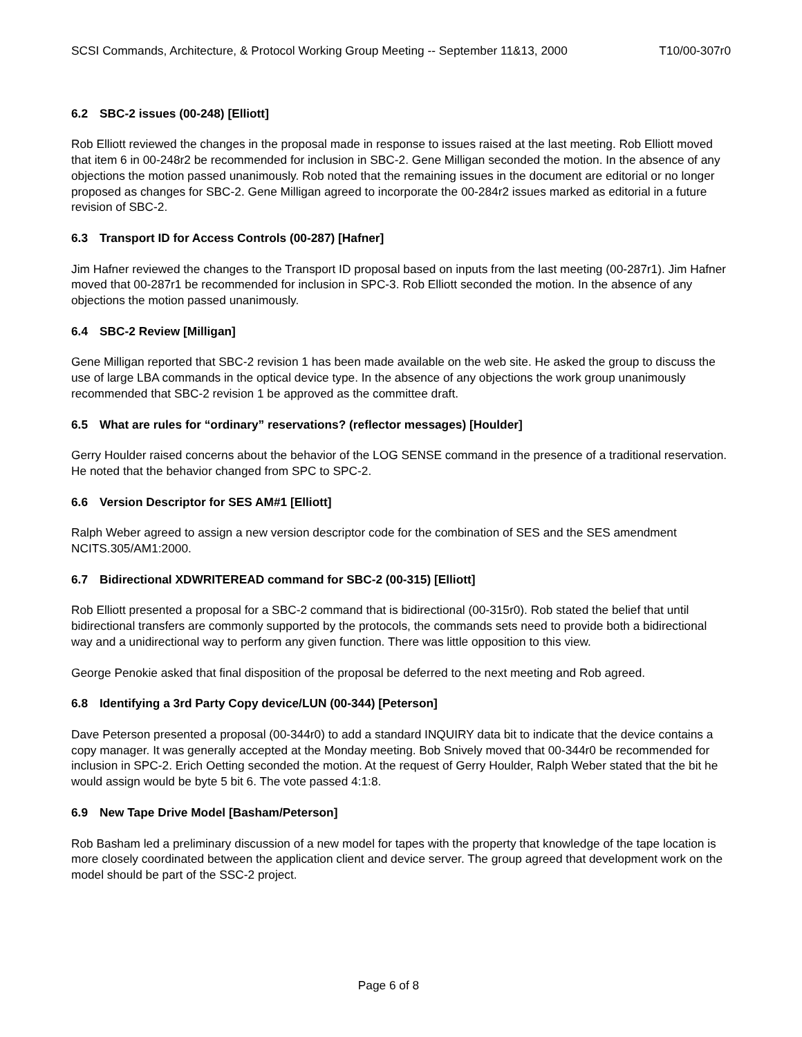SCSI Commands, Architecture, & Protocol Working Group Meeting -- September 11&13, 2000 T10/00-307r0
6.2 SBC-2 issues (00-248) [Elliott]
Rob Elliott reviewed the changes in the proposal made in response to issues raised at the last meeting. Rob Elliott moved that item 6 in 00-248r2 be recommended for inclusion in SBC-2. Gene Milligan seconded the motion. In the absence of any objections the motion passed unanimously. Rob noted that the remaining issues in the document are editorial or no longer proposed as changes for SBC-2. Gene Milligan agreed to incorporate the 00-284r2 issues marked as editorial in a future revision of SBC-2.
6.3 Transport ID for Access Controls (00-287) [Hafner]
Jim Hafner reviewed the changes to the Transport ID proposal based on inputs from the last meeting (00-287r1). Jim Hafner moved that 00-287r1 be recommended for inclusion in SPC-3. Rob Elliott seconded the motion. In the absence of any objections the motion passed unanimously.
6.4 SBC-2 Review [Milligan]
Gene Milligan reported that SBC-2 revision 1 has been made available on the web site. He asked the group to discuss the use of large LBA commands in the optical device type. In the absence of any objections the work group unanimously recommended that SBC-2 revision 1 be approved as the committee draft.
6.5 What are rules for “ordinary” reservations? (reflector messages) [Houlder]
Gerry Houlder raised concerns about the behavior of the LOG SENSE command in the presence of a traditional reservation. He noted that the behavior changed from SPC to SPC-2.
6.6 Version Descriptor for SES AM#1 [Elliott]
Ralph Weber agreed to assign a new version descriptor code for the combination of SES and the SES amendment NCITS.305/AM1:2000.
6.7 Bidirectional XDWRITEREAD command for SBC-2 (00-315) [Elliott]
Rob Elliott presented a proposal for a SBC-2 command that is bidirectional (00-315r0). Rob stated the belief that until bidirectional transfers are commonly supported by the protocols, the commands sets need to provide both a bidirectional way and a unidirectional way to perform any given function. There was little opposition to this view.
George Penokie asked that final disposition of the proposal be deferred to the next meeting and Rob agreed.
6.8 Identifying a 3rd Party Copy device/LUN (00-344) [Peterson]
Dave Peterson presented a proposal (00-344r0) to add a standard INQUIRY data bit to indicate that the device contains a copy manager. It was generally accepted at the Monday meeting. Bob Snively moved that 00-344r0 be recommended for inclusion in SPC-2. Erich Oetting seconded the motion. At the request of Gerry Houlder, Ralph Weber stated that the bit he would assign would be byte 5 bit 6. The vote passed 4:1:8.
6.9 New Tape Drive Model [Basham/Peterson]
Rob Basham led a preliminary discussion of a new model for tapes with the property that knowledge of the tape location is more closely coordinated between the application client and device server. The group agreed that development work on the model should be part of the SSC-2 project.
Page 6 of 8